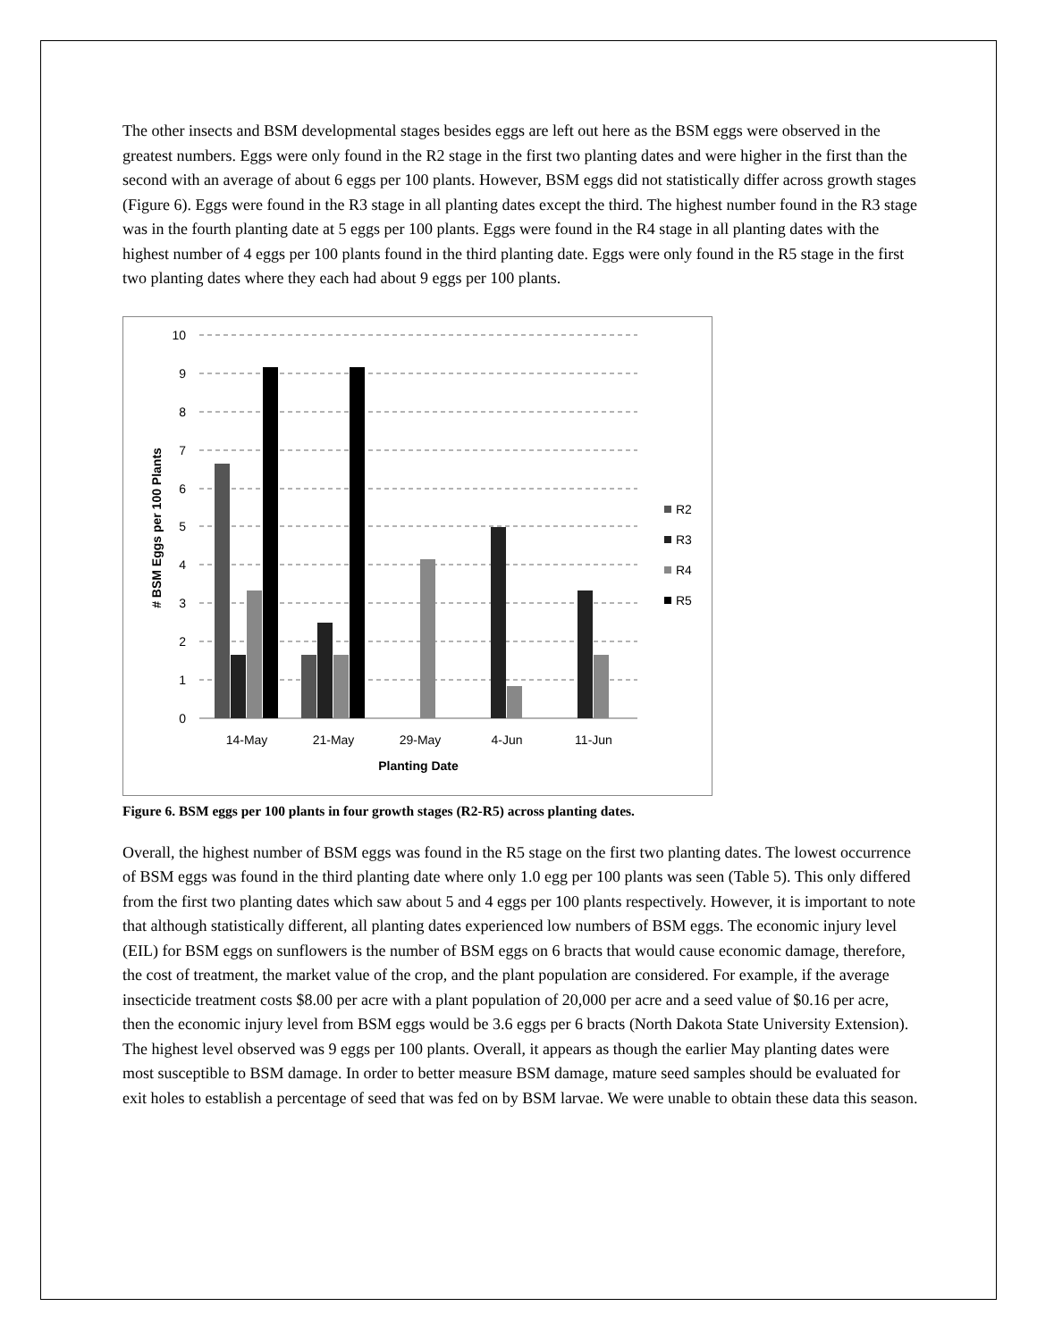The other insects and BSM developmental stages besides eggs are left out here as the BSM eggs were observed in the greatest numbers. Eggs were only found in the R2 stage in the first two planting dates and were higher in the first than the second with an average of about 6 eggs per 100 plants. However, BSM eggs did not statistically differ across growth stages (Figure 6). Eggs were found in the R3 stage in all planting dates except the third. The highest number found in the R3 stage was in the fourth planting date at 5 eggs per 100 plants. Eggs were found in the R4 stage in all planting dates with the highest number of 4 eggs per 100 plants found in the third planting date. Eggs were only found in the R5 stage in the first two planting dates where they each had about 9 eggs per 100 plants.
10
9
8
7
6
5
4
3
2
1
0
14-May
21-May
29-May
4-Jun
11-Jun
Planting Date
# BSM Eggs per 100 Plants
R2
R3
R4
R5
Figure 6. BSM eggs per 100 plants in four growth stages (R2-R5) across planting dates.
Overall, the highest number of BSM eggs was found in the R5 stage on the first two planting dates. The lowest occurrence of BSM eggs was found in the third planting date where only 1.0 egg per 100 plants was seen (Table 5). This only differed from the first two planting dates which saw about 5 and 4 eggs per 100 plants respectively. However, it is important to note that although statistically different, all planting dates experienced low numbers of BSM eggs. The economic injury level (EIL) for BSM eggs on sunflowers is the number of BSM eggs on 6 bracts that would cause economic damage, therefore, the cost of treatment, the market value of the crop, and the plant population are considered. For example, if the average insecticide treatment costs $8.00 per acre with a plant population of 20,000 per acre and a seed value of $0.16 per acre, then the economic injury level from BSM eggs would be 3.6 eggs per 6 bracts (North Dakota State University Extension). The highest level observed was 9 eggs per 100 plants. Overall, it appears as though the earlier May planting dates were most susceptible to BSM damage. In order to better measure BSM damage, mature seed samples should be evaluated for exit holes to establish a percentage of seed that was fed on by BSM larvae. We were unable to obtain these data this season.